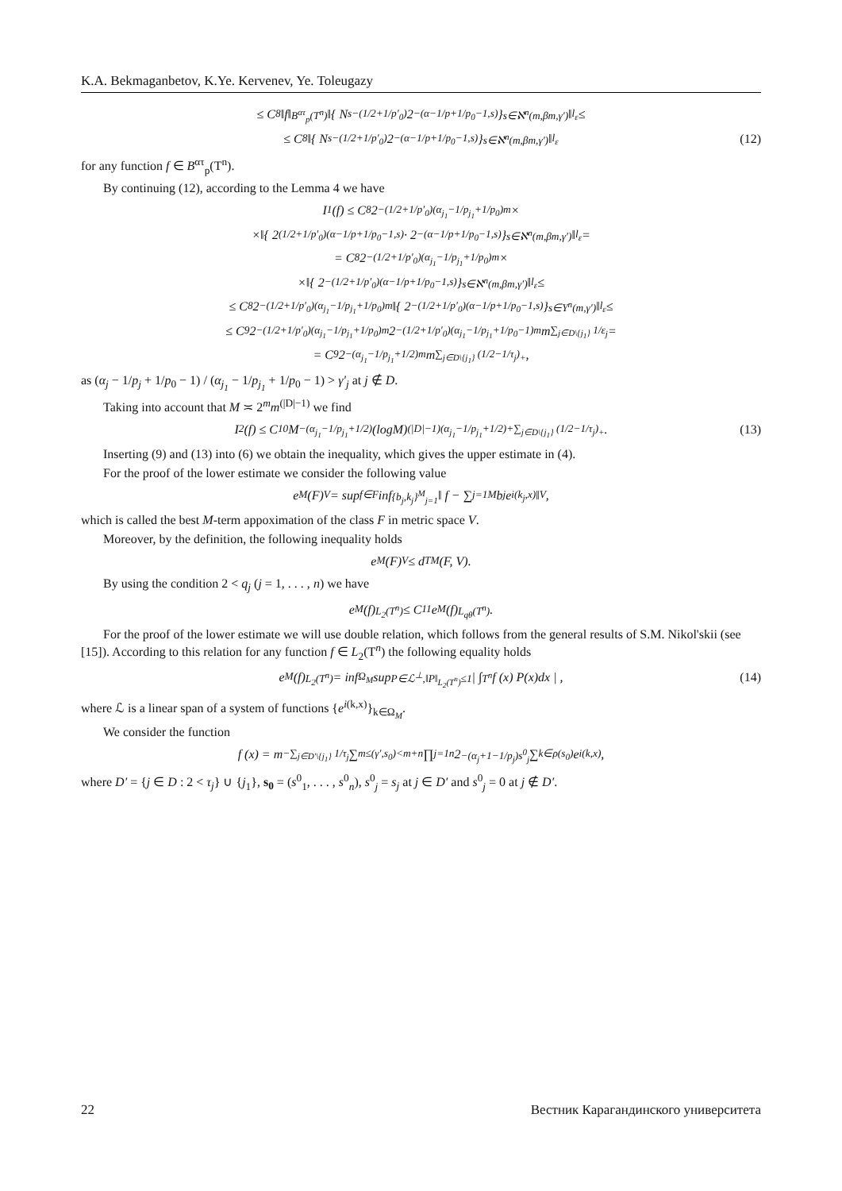K.A. Bekmaganbetov, K.Ye. Kervenev, Ye. Toleugazy
≤ C<sub>8</sub>‖f‖<sub>B<sup>ατ</sup><sub>p</sub>(T<sup>n</sup>)</sub> ‖{ N<sub>s</sub><sup>−(1/2+1/p′<sub>0</sub>)</sup>2<sup>−(α−1/p+1/p<sub>0</sub>−1,s)</sup> }<sub>s∈ℵ<sup>n</sup>(m,βm,γ′)</sub>‖<sub>l<sub>ε</sub></sub> ≤
≤ C<sub>8</sub> ‖{ N<sub>s</sub><sup>−(1/2+1/p′<sub>0</sub>)</sup>2<sup>−(α−1/p+1/p<sub>0</sub>−1,s)</sup> }<sub>s∈ℵ<sup>n</sup>(m,βm,γ′)</sub>‖<sub>l<sub>ε</sub></sub> (12)
for any function f ∈ B<sup>ατ</sup><sub>p</sub>(T<sup>n</sup>).
By continuing (12), according to the Lemma 4 we have
I<sub>1</sub>(f) ≤ C<sub>8</sub>2<sup>−(1/2+1/p′<sub>0</sub>)(α<sub>j<sub>1</sub></sub>−1/p<sub>j<sub>1</sub></sub>+1/p<sub>0</sub>)m</sup>×
×‖{ 2<sup>(1/2+1/p′<sub>0</sub>)(α−1/p+1/p<sub>0</sub>−1,s)</sup> · 2<sup>−(α−1/p+1/p<sub>0</sub>−1,s)</sup> }<sub>s∈ℵ<sup>n</sup>(m,βm,γ′)</sub>‖<sub>l<sub>ε</sub></sub> =
= C<sub>8</sub>2<sup>−(1/2+1/p′<sub>0</sub>)(α<sub>j<sub>1</sub></sub>−1/p<sub>j<sub>1</sub></sub>+1/p<sub>0</sub>)m</sup>×
×‖{ 2<sup>−(1/2+1/p′<sub>0</sub>)(α−1/p+1/p<sub>0</sub>−1,s)</sup> }<sub>s∈ℵ<sup>n</sup>(m,βm,γ′)</sub>‖<sub>l<sub>ε</sub></sub> ≤
≤ C<sub>8</sub>2<sup>−(1/2+1/p′<sub>0</sub>)(α<sub>j<sub>1</sub></sub>−1/p<sub>j<sub>1</sub></sub>+1/p<sub>0</sub>)m</sup>‖{ 2<sup>−(1/2+1/p′<sub>0</sub>)(α−1/p+1/p<sub>0</sub>−1,s)</sup> }<sub>s∈Y<sup>n</sup>(m,γ′)</sub>‖<sub>l<sub>ε</sub></sub> ≤
≤ C<sub>9</sub>2<sup>−(1/2+1/p′<sub>0</sub>)(α<sub>j<sub>1</sub></sub>−1/p<sub>j<sub>1</sub></sub>+1/p<sub>0</sub>)m</sup>2<sup>−(1/2+1/p′<sub>0</sub>)(α<sub>j<sub>1</sub></sub>−1/p<sub>j<sub>1</sub></sub>+1/p<sub>0</sub>−1)m</sup>m<sup>∑<sub>j∈D\{j<sub>1</sub>}</sub> 1/ε<sub>j</sub></sup> =
= C<sub>9</sub>2<sup>−(α<sub>j<sub>1</sub></sub>−1/p<sub>j<sub>1</sub></sub>+1/2)m</sup>m<sup>∑<sub>j∈D\{j<sub>1</sub>}</sub> (1/2−1/τ<sub>j</sub>)<sub>+</sub></sup>,
as (α<sub>j</sub> − 1/p<sub>j</sub> + 1/p<sub>0</sub> − 1) / (α<sub>j<sub>1</sub></sub> − 1/p<sub>j<sub>1</sub></sub> + 1/p<sub>0</sub> − 1) > γ′<sub>j</sub> at j ∉ D.
Taking into account that M ≍ 2<sup>m</sup>m<sup>(|D|−1)</sup> we find
I<sub>2</sub>(f) ≤ C<sub>10</sub>M<sup>−(α<sub>j<sub>1</sub></sub>−1/p<sub>j<sub>1</sub></sub>+1/2)</sup>(logM)<sup>(|D|−1)(α<sub>j<sub>1</sub></sub>−1/p<sub>j<sub>1</sub></sub>+1/2)+∑<sub>j∈D\{j<sub>1</sub>}</sub> (1/2−1/τ<sub>j</sub>)<sub>+</sub></sup>. (13)
Inserting (9) and (13) into (6) we obtain the inequality, which gives the upper estimate in (4).
For the proof of the lower estimate we consider the following value
e<sub>M</sub>(F)<sub>V</sub> = sup<sub>f∈F</sub> inf<sub>{b<sub>j</sub>,k<sub>j</sub>}<sup>M</sup><sub>j=1</sub></sub> ‖ f − ∑<sub>j=1</sub><sup>M</sup> b<sub>j</sub>e<sup>i(k<sub>j</sub>,x)</sup> ‖<sub>V</sub> ,
which is called the best M-term appoximation of the class F in metric space V.
Moreover, by the definition, the following inequality holds
e<sub>M</sub>(F)<sub>V</sub> ≤ d<sup>T</sup><sub>M</sub>(F, V).
By using the condition 2 < q<sub>j</sub> (j = 1, . . . , n) we have
e<sub>M</sub>(f)<sub>L<sub>2</sub>(T<sup>n</sup>)</sub> ≤ C<sub>11</sub>e<sub>M</sub>(f)<sub>L<sub>qθ</sub>(T<sup>n</sup>)</sub>.
For the proof of the lower estimate we will use double relation, which follows from the general results of S.M. Nikol'skii (see [15]). According to this relation for any function f ∈ L<sub>2</sub>(T<sup>n</sup>) the following equality holds
e<sub>M</sub>(f)<sub>L<sub>2</sub>(T<sup>n</sup>)</sub> = inf<sub>Ω<sub>M</sub></sub> sup<sub>P∈ℒ<sup>⊥</sup>,‖P‖<sub>L<sub>2</sub>(T<sup>n</sup>)</sub>≤1</sub> | ∫<sub>T<sup>n</sup></sub> f (x) P(x)dx | , (14)
where ℒ is a linear span of a system of functions {e<sup>i(k,x)</sup>}<sub>k∈Ω<sub>M</sub></sub>.
We consider the function
f (x) = m<sup>−∑<sub>j∈D′\{j<sub>1</sub>}</sub> 1/τ<sub>j</sub></sup> ∑<sub>m≤(γ′,s<sub>0</sub>)<m+n</sub> ∏<sub>j=1</sub><sup>n</sup> 2<sup>−(α<sub>j</sub>+1−1/p<sub>j</sub>)s<sup>0</sup><sub>j</sub></sup> ∑<sub>k∈ρ(s<sub>0</sub>)</sub> e<sup>i(k,x)</sup>,
where D′ = {j ∈ D : 2 < τ<sub>j</sub>} ∪ {j<sub>1</sub>}, s<sub>0</sub> = (s<sup>0</sup><sub>1</sub>, . . . , s<sup>0</sup><sub>n</sub>), s<sup>0</sup><sub>j</sub> = s<sub>j</sub> at j ∈ D′ and s<sup>0</sup><sub>j</sub> = 0 at j ∉ D′.
22 Вестник Карагандинского университета